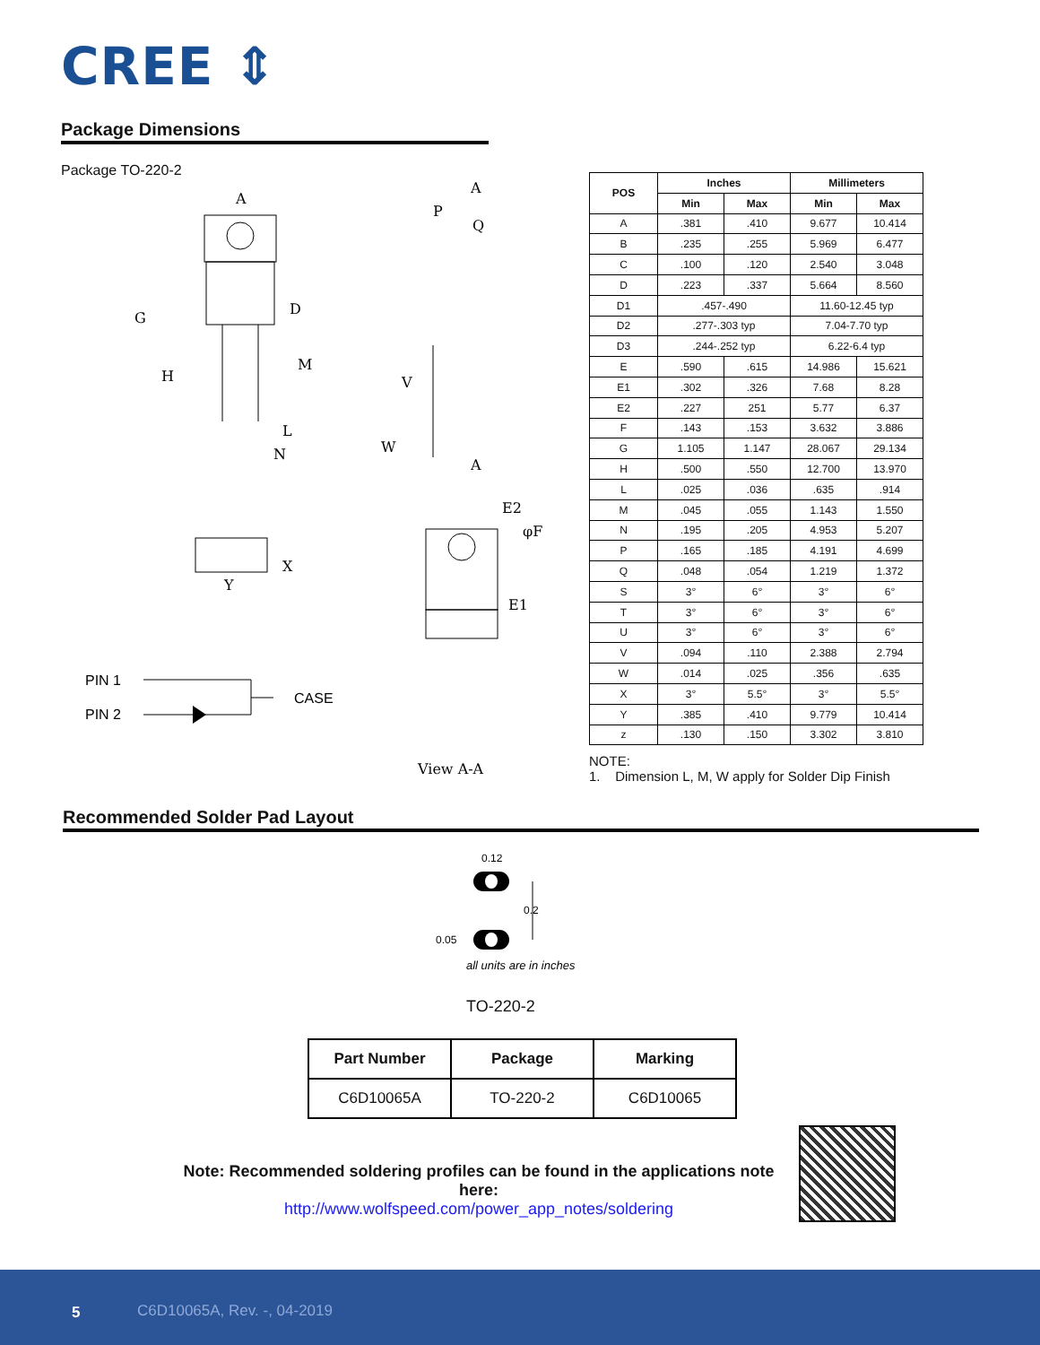CREE ⇕
Package Dimensions
Package TO-220-2
A
G
H
D
M
L
N
P
Q
A
A
V
W
Y
X
E2
φF
E1
View A-A
PIN 1
PIN 2
CASE
| POS | Inches | | Millimeters | |
| --- | --- | --- | --- | --- |
| | Min | Max | Min | Max |
| A | .381 | .410 | 9.677 | 10.414 |
| B | .235 | .255 | 5.969 | 6.477 |
| C | .100 | .120 | 2.540 | 3.048 |
| D | .223 | .337 | 5.664 | 8.560 |
| D1 | .457-.490 | | 11.60-12.45 typ | |
| D2 | .277-.303 typ | | 7.04-7.70 typ | |
| D3 | .244-.252 typ | | 6.22-6.4 typ | |
| E | .590 | .615 | 14.986 | 15.621 |
| E1 | .302 | .326 | 7.68 | 8.28 |
| E2 | .227 | 251 | 5.77 | 6.37 |
| F | .143 | .153 | 3.632 | 3.886 |
| G | 1.105 | 1.147 | 28.067 | 29.134 |
| H | .500 | .550 | 12.700 | 13.970 |
| L | .025 | .036 | .635 | .914 |
| M | .045 | .055 | 1.143 | 1.550 |
| N | .195 | .205 | 4.953 | 5.207 |
| P | .165 | .185 | 4.191 | 4.699 |
| Q | .048 | .054 | 1.219 | 1.372 |
| S | 3° | 6° | 3° | 6° |
| T | 3° | 6° | 3° | 6° |
| U | 3° | 6° | 3° | 6° |
| V | .094 | .110 | 2.388 | 2.794 |
| W | .014 | .025 | .356 | .635 |
| X | 3° | 5.5° | 3° | 5.5° |
| Y | .385 | .410 | 9.779 | 10.414 |
| z | .130 | .150 | 3.302 | 3.810 |
NOTE:
1. Dimension L, M, W apply for Solder Dip Finish
Recommended Solder Pad Layout
0.12
0.2
0.05
all units are in inches
TO-220-2
| Part Number | Package | Marking |
| --- | --- | --- |
| C6D10065A | TO-220-2 | C6D10065 |
Note: Recommended soldering profiles can be found in the applications note here:
http://www.wolfspeed.com/power_app_notes/soldering
5 C6D10065A, Rev. -, 04-2019